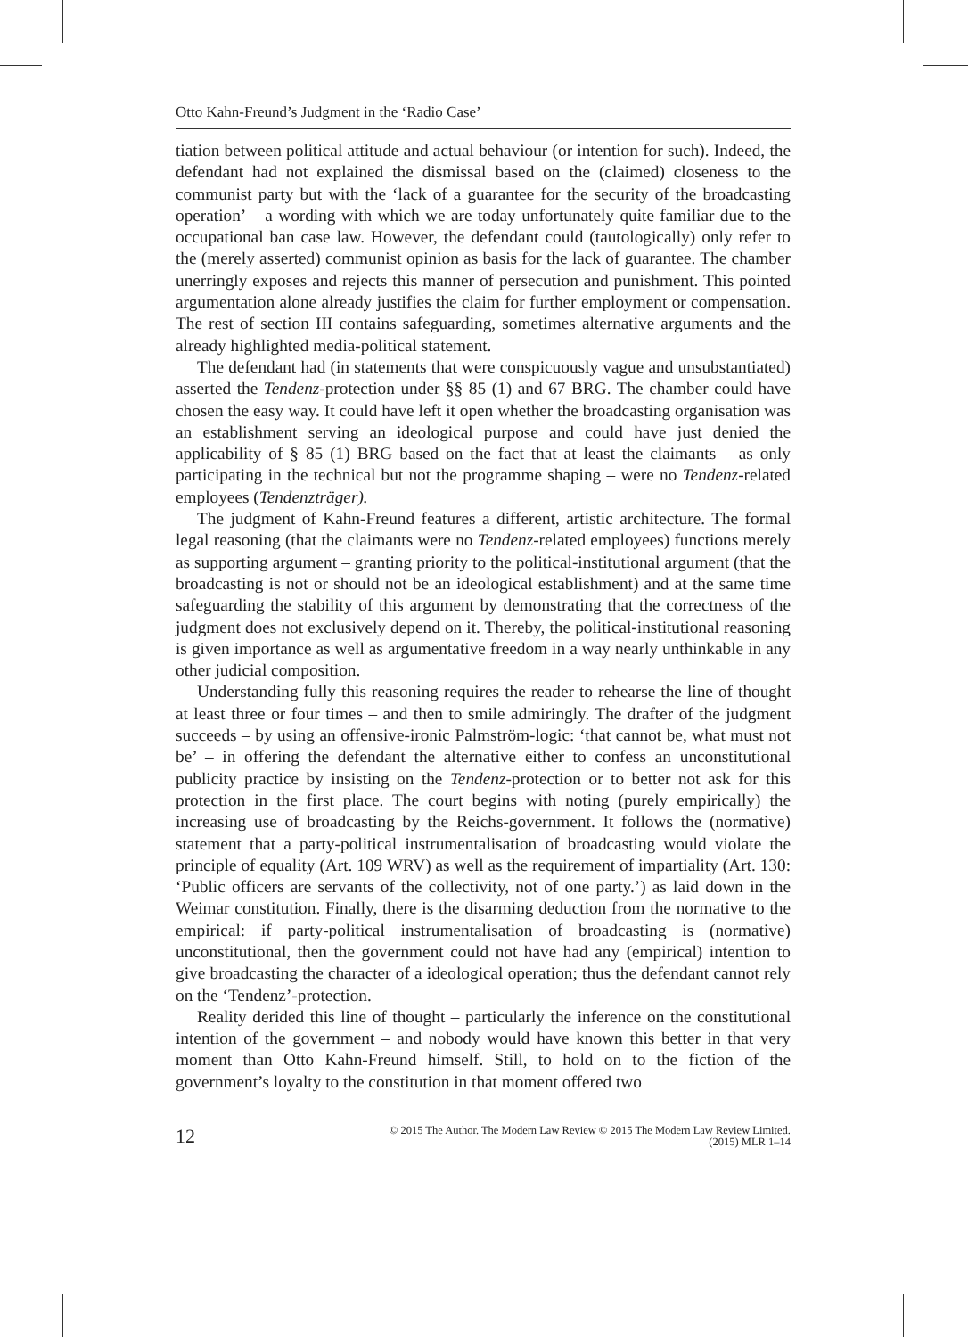Otto Kahn-Freund’s Judgment in the ‘Radio Case’
tiation between political attitude and actual behaviour (or intention for such). Indeed, the defendant had not explained the dismissal based on the (claimed) closeness to the communist party but with the ‘lack of a guarantee for the security of the broadcasting operation’ – a wording with which we are today unfortunately quite familiar due to the occupational ban case law. However, the defendant could (tautologically) only refer to the (merely asserted) communist opinion as basis for the lack of guarantee. The chamber unerringly exposes and rejects this manner of persecution and punishment. This pointed argumentation alone already justifies the claim for further employment or compensation. The rest of section III contains safeguarding, sometimes alternative arguments and the already highlighted media-political statement.
The defendant had (in statements that were conspicuously vague and unsubstantiated) asserted the Tendenz-protection under §§ 85 (1) and 67 BRG. The chamber could have chosen the easy way. It could have left it open whether the broadcasting organisation was an establishment serving an ideological purpose and could have just denied the applicability of § 85 (1) BRG based on the fact that at least the claimants – as only participating in the technical but not the programme shaping – were no Tendenz-related employees (Tendenzträger).
The judgment of Kahn-Freund features a different, artistic architecture. The formal legal reasoning (that the claimants were no Tendenz-related employees) functions merely as supporting argument – granting priority to the political-institutional argument (that the broadcasting is not or should not be an ideological establishment) and at the same time safeguarding the stability of this argument by demonstrating that the correctness of the judgment does not exclusively depend on it. Thereby, the political-institutional reasoning is given importance as well as argumentative freedom in a way nearly unthinkable in any other judicial composition.
Understanding fully this reasoning requires the reader to rehearse the line of thought at least three or four times – and then to smile admiringly. The drafter of the judgment succeeds – by using an offensive-ironic Palmström-logic: ‘that cannot be, what must not be’ – in offering the defendant the alternative either to confess an unconstitutional publicity practice by insisting on the Tendenz-protection or to better not ask for this protection in the first place. The court begins with noting (purely empirically) the increasing use of broadcasting by the Reichs-government. It follows the (normative) statement that a party-political instrumentalisation of broadcasting would violate the principle of equality (Art. 109 WRV) as well as the requirement of impartiality (Art. 130: ‘Public officers are servants of the collectivity, not of one party.’) as laid down in the Weimar constitution. Finally, there is the disarming deduction from the normative to the empirical: if party-political instrumentalisation of broadcasting is (normative) unconstitutional, then the government could not have had any (empirical) intention to give broadcasting the character of a ideological operation; thus the defendant cannot rely on the ‘Tendenz’-protection.
Reality derided this line of thought – particularly the inference on the constitutional intention of the government – and nobody would have known this better in that very moment than Otto Kahn-Freund himself. Still, to hold on to the fiction of the government’s loyalty to the constitution in that moment offered two
12 © 2015 The Author. The Modern Law Review © 2015 The Modern Law Review Limited.
(2015) MLR 1–14